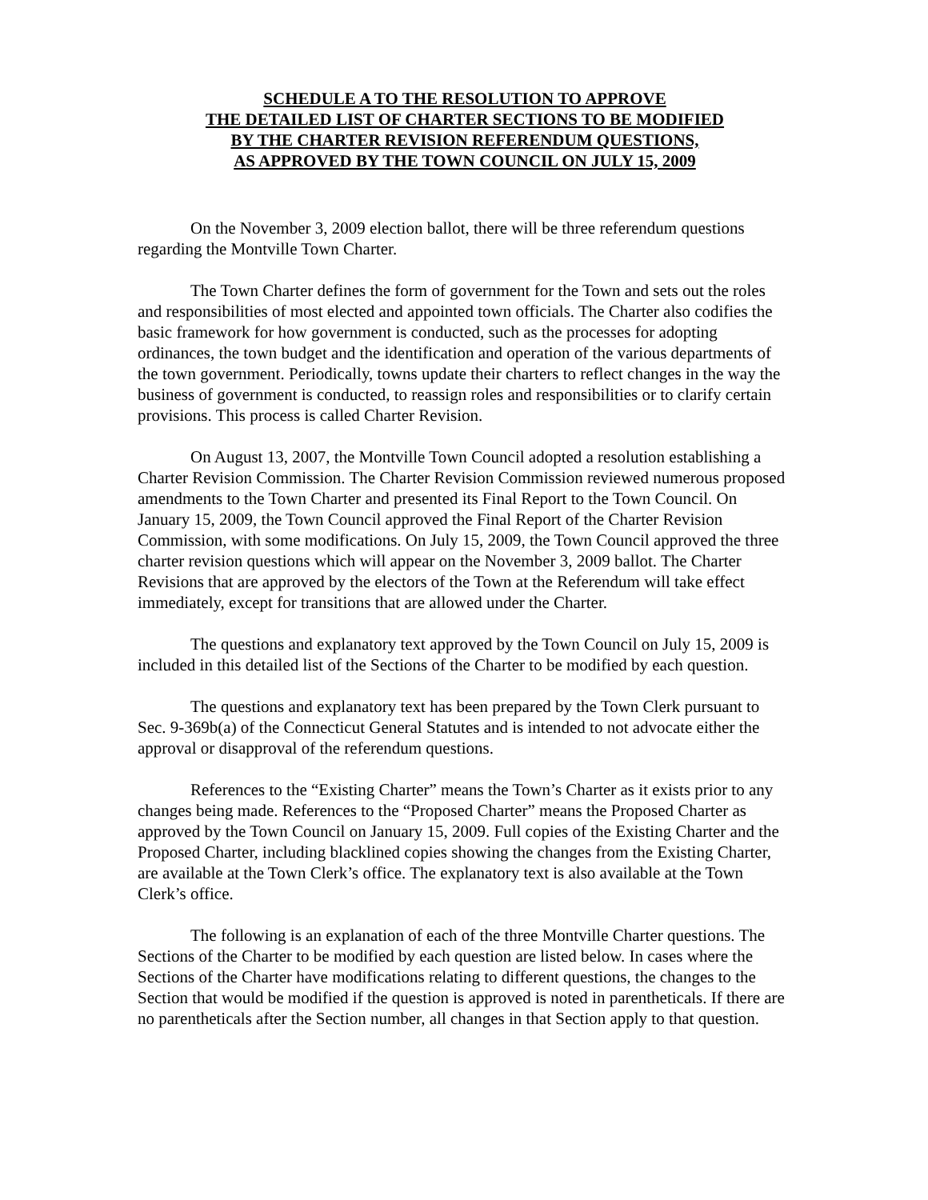SCHEDULE A TO THE RESOLUTION TO APPROVE
THE DETAILED LIST OF CHARTER SECTIONS TO BE MODIFIED
BY THE CHARTER REVISION REFERENDUM QUESTIONS,
AS APPROVED BY THE TOWN COUNCIL ON JULY 15, 2009
On the November 3, 2009 election ballot, there will be three referendum questions regarding the Montville Town Charter.
The Town Charter defines the form of government for the Town and sets out the roles and responsibilities of most elected and appointed town officials. The Charter also codifies the basic framework for how government is conducted, such as the processes for adopting ordinances, the town budget and the identification and operation of the various departments of the town government. Periodically, towns update their charters to reflect changes in the way the business of government is conducted, to reassign roles and responsibilities or to clarify certain provisions. This process is called Charter Revision.
On August 13, 2007, the Montville Town Council adopted a resolution establishing a Charter Revision Commission. The Charter Revision Commission reviewed numerous proposed amendments to the Town Charter and presented its Final Report to the Town Council. On January 15, 2009, the Town Council approved the Final Report of the Charter Revision Commission, with some modifications. On July 15, 2009, the Town Council approved the three charter revision questions which will appear on the November 3, 2009 ballot. The Charter Revisions that are approved by the electors of the Town at the Referendum will take effect immediately, except for transitions that are allowed under the Charter.
The questions and explanatory text approved by the Town Council on July 15, 2009 is included in this detailed list of the Sections of the Charter to be modified by each question.
The questions and explanatory text has been prepared by the Town Clerk pursuant to Sec. 9-369b(a) of the Connecticut General Statutes and is intended to not advocate either the approval or disapproval of the referendum questions.
References to the “Existing Charter” means the Town’s Charter as it exists prior to any changes being made. References to the “Proposed Charter” means the Proposed Charter as approved by the Town Council on January 15, 2009. Full copies of the Existing Charter and the Proposed Charter, including blacklined copies showing the changes from the Existing Charter, are available at the Town Clerk’s office. The explanatory text is also available at the Town Clerk’s office.
The following is an explanation of each of the three Montville Charter questions. The Sections of the Charter to be modified by each question are listed below. In cases where the Sections of the Charter have modifications relating to different questions, the changes to the Section that would be modified if the question is approved is noted in parentheticals. If there are no parentheticals after the Section number, all changes in that Section apply to that question.